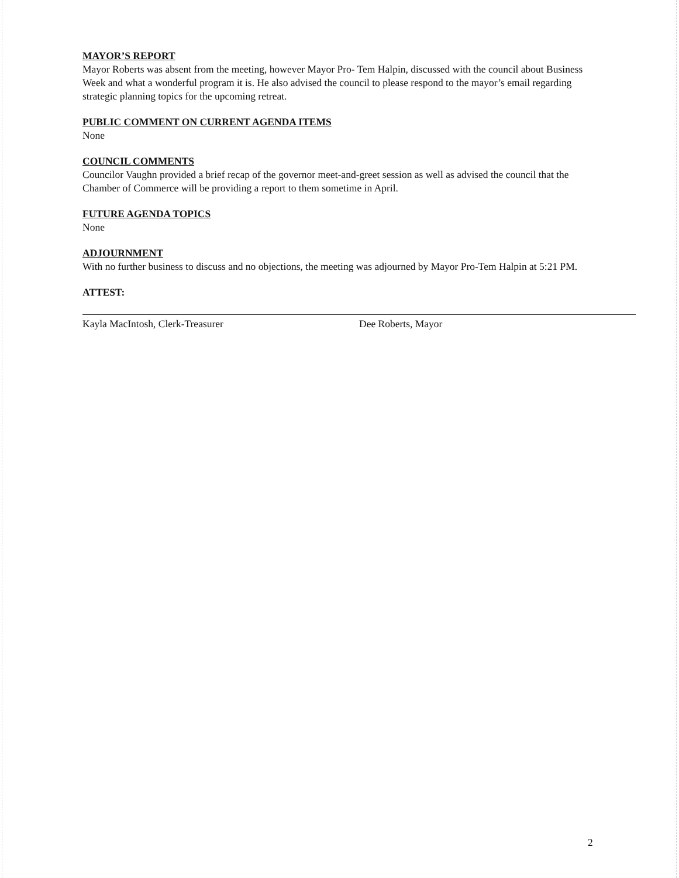MAYOR’S REPORT
Mayor Roberts was absent from the meeting, however Mayor Pro- Tem Halpin, discussed with the council about Business Week and what a wonderful program it is. He also advised the council to please respond to the mayor’s email regarding strategic planning topics for the upcoming retreat.
PUBLIC COMMENT ON CURRENT AGENDA ITEMS
None
COUNCIL COMMENTS
Councilor Vaughn provided a brief recap of the governor meet-and-greet session as well as advised the council that the Chamber of Commerce will be providing a report to them sometime in April.
FUTURE AGENDA TOPICS
None
ADJOURNMENT
With no further business to discuss and no objections, the meeting was adjourned by Mayor Pro-Tem Halpin at 5:21 PM.
ATTEST:
Kayla MacIntosh, Clerk-Treasurer Dee Roberts, Mayor
2